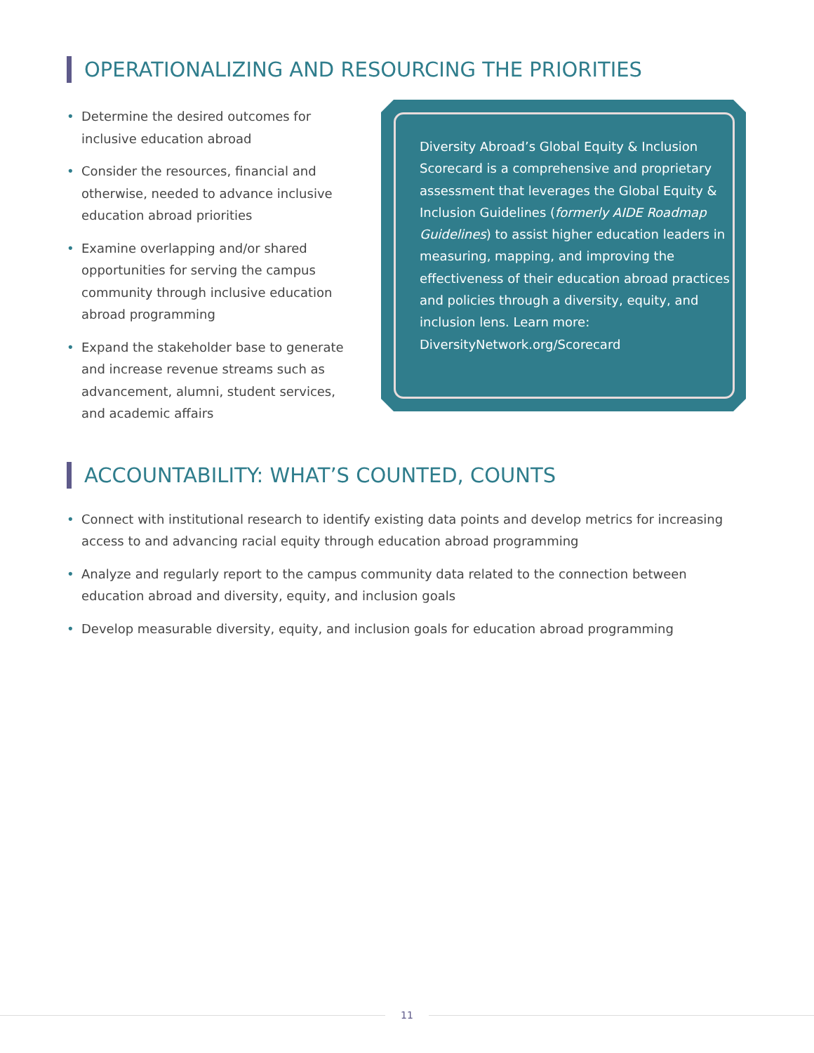OPERATIONALIZING AND RESOURCING THE PRIORITIES
• Determine the desired outcomes for inclusive education abroad
• Consider the resources, financial and otherwise, needed to advance inclusive education abroad priorities
• Examine overlapping and/or shared opportunities for serving the campus community through inclusive education abroad programming
• Expand the stakeholder base to generate and increase revenue streams such as advancement, alumni, student services, and academic affairs
Diversity Abroad’s Global Equity & Inclusion Scorecard is a comprehensive and proprietary assessment that leverages the Global Equity & Inclusion Guidelines (formerly AIDE Roadmap Guidelines) to assist higher education leaders in measuring, mapping, and improving the effectiveness of their education abroad practices and policies through a diversity, equity, and inclusion lens. Learn more: DiversityNetwork.org/Scorecard
ACCOUNTABILITY: WHAT’S COUNTED, COUNTS
• Connect with institutional research to identify existing data points and develop metrics for increasing access to and advancing racial equity through education abroad programming
• Analyze and regularly report to the campus community data related to the connection between education abroad and diversity, equity, and inclusion goals
• Develop measurable diversity, equity, and inclusion goals for education abroad programming
11